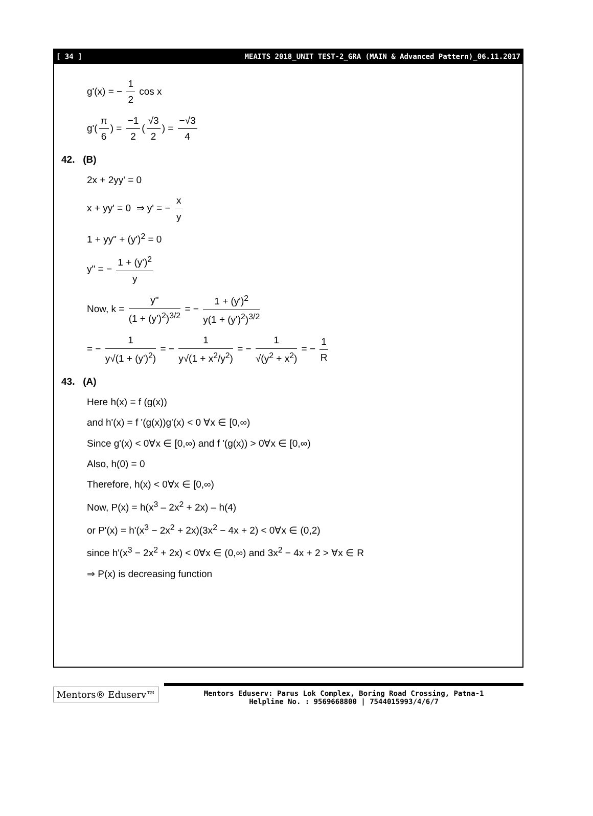[ 34 ] MEAITS 2018_UNIT TEST-2_GRA (MAIN & Advanced Pattern)_06.11.2017
g'(x) = − 1 2 cos x
g'(π 6) = −1 2 (√3 2) = −√3 4
42. (B)
2x + 2yy' = 0
x + yy' = 0 ⇒ y' = − x y
1 + yy" + (y')<sup>2</sup> = 0
y" = − 1 + (y')<sup>2</sup> y
Now, k = y" (1 + (y')<sup>2</sup>)<sup>3/2</sup> = − 1 + (y')<sup>2</sup> y(1 + (y')<sup>2</sup>)<sup>3/2</sup>
= − 1 y√(1 + (y')<sup>2</sup>) = − 1 y√(1 + x<sup>2</sup>/y<sup>2</sup>) = − 1 √(y<sup>2</sup> + x<sup>2</sup>) = − 1 R
43. (A)
Here h(x) = f (g(x))
and h'(x) = f '(g(x))g'(x) < 0 ∀x ∈ [0,∞)
Since g'(x) < 0∀x ∈ [0,∞) and f '(g(x)) > 0∀x ∈ [0,∞)
Also, h(0) = 0
Therefore, h(x) < 0∀x ∈ [0,∞)
Now, P(x) = h(x<sup>3</sup> – 2x<sup>2</sup> + 2x) – h(4)
or P'(x) = h'(x<sup>3</sup> − 2x<sup>2</sup> + 2x)(3x<sup>2</sup> − 4x + 2) < 0∀x ∈ (0,2)
since h'(x<sup>3</sup> − 2x<sup>2</sup> + 2x) < 0∀x ∈ (0,∞) and 3x<sup>2</sup> − 4x + 2 > ∀x ∈ R
⇒ P(x) is decreasing function
Mentors® Eduserv™
Mentors Eduserv: Parus Lok Complex, Boring Road Crossing, Patna-1
Helpline No. : 9569668800 | 7544015993/4/6/7